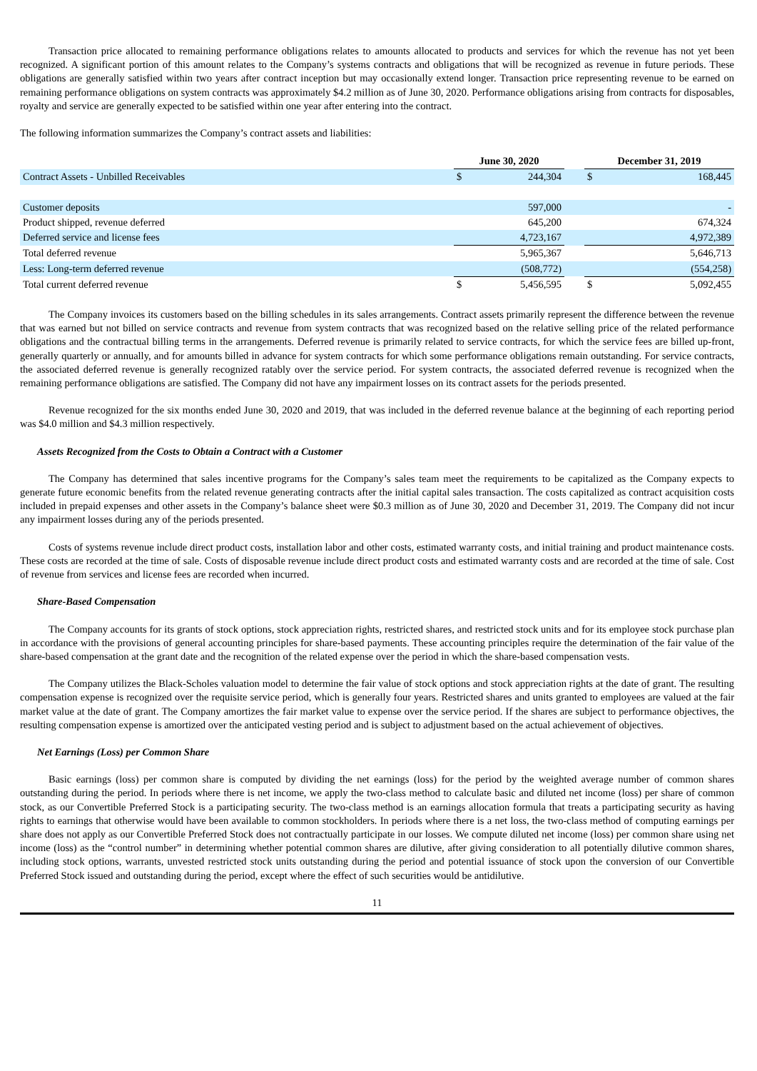Transaction price allocated to remaining performance obligations relates to amounts allocated to products and services for which the revenue has not yet been recognized. A significant portion of this amount relates to the Company’s systems contracts and obligations that will be recognized as revenue in future periods. These obligations are generally satisfied within two years after contract inception but may occasionally extend longer. Transaction price representing revenue to be earned on remaining performance obligations on system contracts was approximately $4.2 million as of June 30, 2020. Performance obligations arising from contracts for disposables, royalty and service are generally expected to be satisfied within one year after entering into the contract.
The following information summarizes the Company’s contract assets and liabilities:
| | June 30, 2020 | | | December 31, 2019 | |
| --- | --- | --- | --- | --- | --- |
| Contract Assets - Unbilled Receivables | $ | 244,304 | | $ | 168,445 |
| Customer deposits | | 597,000 | | | - |
| Product shipped, revenue deferred | | 645,200 | | | 674,324 |
| Deferred service and license fees | | 4,723,167 | | | 4,972,389 |
| Total deferred revenue | | 5,965,367 | | | 5,646,713 |
| Less: Long-term deferred revenue | | (508,772) | | | (554,258) |
| Total current deferred revenue | $ | 5,456,595 | | $ | 5,092,455 |
The Company invoices its customers based on the billing schedules in its sales arrangements. Contract assets primarily represent the difference between the revenue that was earned but not billed on service contracts and revenue from system contracts that was recognized based on the relative selling price of the related performance obligations and the contractual billing terms in the arrangements. Deferred revenue is primarily related to service contracts, for which the service fees are billed up-front, generally quarterly or annually, and for amounts billed in advance for system contracts for which some performance obligations remain outstanding. For service contracts, the associated deferred revenue is generally recognized ratably over the service period. For system contracts, the associated deferred revenue is recognized when the remaining performance obligations are satisfied. The Company did not have any impairment losses on its contract assets for the periods presented.
Revenue recognized for the six months ended June 30, 2020 and 2019, that was included in the deferred revenue balance at the beginning of each reporting period was $4.0 million and $4.3 million respectively.
Assets Recognized from the Costs to Obtain a Contract with a Customer
The Company has determined that sales incentive programs for the Company’s sales team meet the requirements to be capitalized as the Company expects to generate future economic benefits from the related revenue generating contracts after the initial capital sales transaction. The costs capitalized as contract acquisition costs included in prepaid expenses and other assets in the Company’s balance sheet were $0.3 million as of June 30, 2020 and December 31, 2019. The Company did not incur any impairment losses during any of the periods presented.
Costs of systems revenue include direct product costs, installation labor and other costs, estimated warranty costs, and initial training and product maintenance costs. These costs are recorded at the time of sale. Costs of disposable revenue include direct product costs and estimated warranty costs and are recorded at the time of sale. Cost of revenue from services and license fees are recorded when incurred.
Share-Based Compensation
The Company accounts for its grants of stock options, stock appreciation rights, restricted shares, and restricted stock units and for its employee stock purchase plan in accordance with the provisions of general accounting principles for share-based payments. These accounting principles require the determination of the fair value of the share-based compensation at the grant date and the recognition of the related expense over the period in which the share-based compensation vests.
The Company utilizes the Black-Scholes valuation model to determine the fair value of stock options and stock appreciation rights at the date of grant. The resulting compensation expense is recognized over the requisite service period, which is generally four years. Restricted shares and units granted to employees are valued at the fair market value at the date of grant. The Company amortizes the fair market value to expense over the service period. If the shares are subject to performance objectives, the resulting compensation expense is amortized over the anticipated vesting period and is subject to adjustment based on the actual achievement of objectives.
Net Earnings (Loss) per Common Share
Basic earnings (loss) per common share is computed by dividing the net earnings (loss) for the period by the weighted average number of common shares outstanding during the period. In periods where there is net income, we apply the two-class method to calculate basic and diluted net income (loss) per share of common stock, as our Convertible Preferred Stock is a participating security. The two-class method is an earnings allocation formula that treats a participating security as having rights to earnings that otherwise would have been available to common stockholders. In periods where there is a net loss, the two-class method of computing earnings per share does not apply as our Convertible Preferred Stock does not contractually participate in our losses. We compute diluted net income (loss) per common share using net income (loss) as the “control number” in determining whether potential common shares are dilutive, after giving consideration to all potentially dilutive common shares, including stock options, warrants, unvested restricted stock units outstanding during the period and potential issuance of stock upon the conversion of our Convertible Preferred Stock issued and outstanding during the period, except where the effect of such securities would be antidilutive.
11